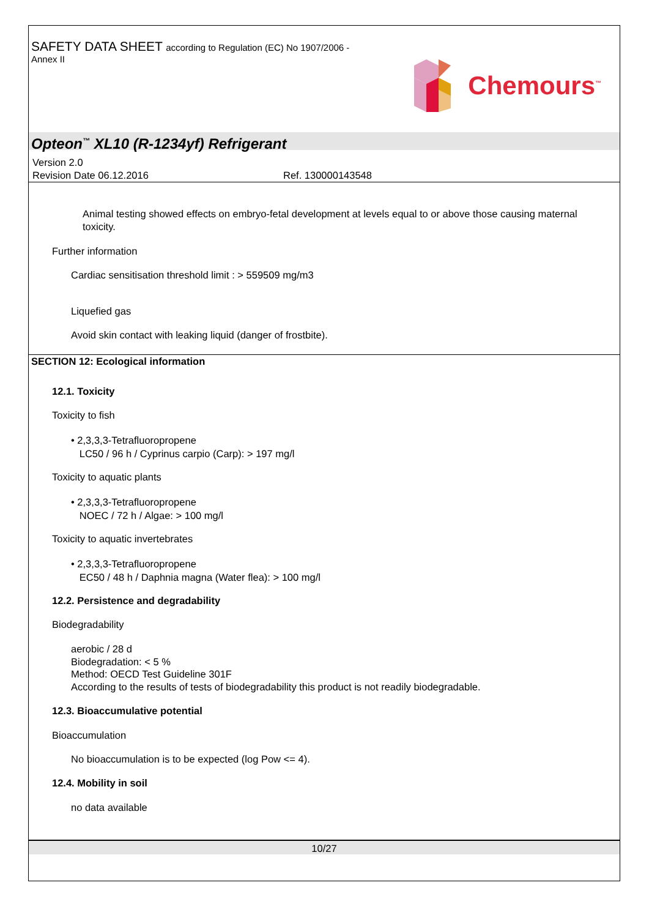SAFETY DATA SHEET according to Regulation (EC) No 1907/2006 -
Annex II
Chemours<sup>™</sup>
Opteon<sup>™</sup> XL10 (R-1234yf) Refrigerant
Version 2.0
Revision Date 06.12.2016 Ref. 130000143548
Animal testing showed effects on embryo-fetal development at levels equal to or above those causing maternal toxicity.
Further information
Cardiac sensitisation threshold limit : > 559509 mg/m3
Liquefied gas
Avoid skin contact with leaking liquid (danger of frostbite).
SECTION 12: Ecological information
12.1. Toxicity
Toxicity to fish
• 2,3,3,3-Tetrafluoropropene
LC50 / 96 h / Cyprinus carpio (Carp): > 197 mg/l
Toxicity to aquatic plants
• 2,3,3,3-Tetrafluoropropene
NOEC / 72 h / Algae: > 100 mg/l
Toxicity to aquatic invertebrates
• 2,3,3,3-Tetrafluoropropene
EC50 / 48 h / Daphnia magna (Water flea): > 100 mg/l
12.2. Persistence and degradability
Biodegradability
aerobic / 28 d
Biodegradation: < 5 %
Method: OECD Test Guideline 301F
According to the results of tests of biodegradability this product is not readily biodegradable.
12.3. Bioaccumulative potential
Bioaccumulation
No bioaccumulation is to be expected (log Pow <= 4).
12.4. Mobility in soil
no data available
10/27